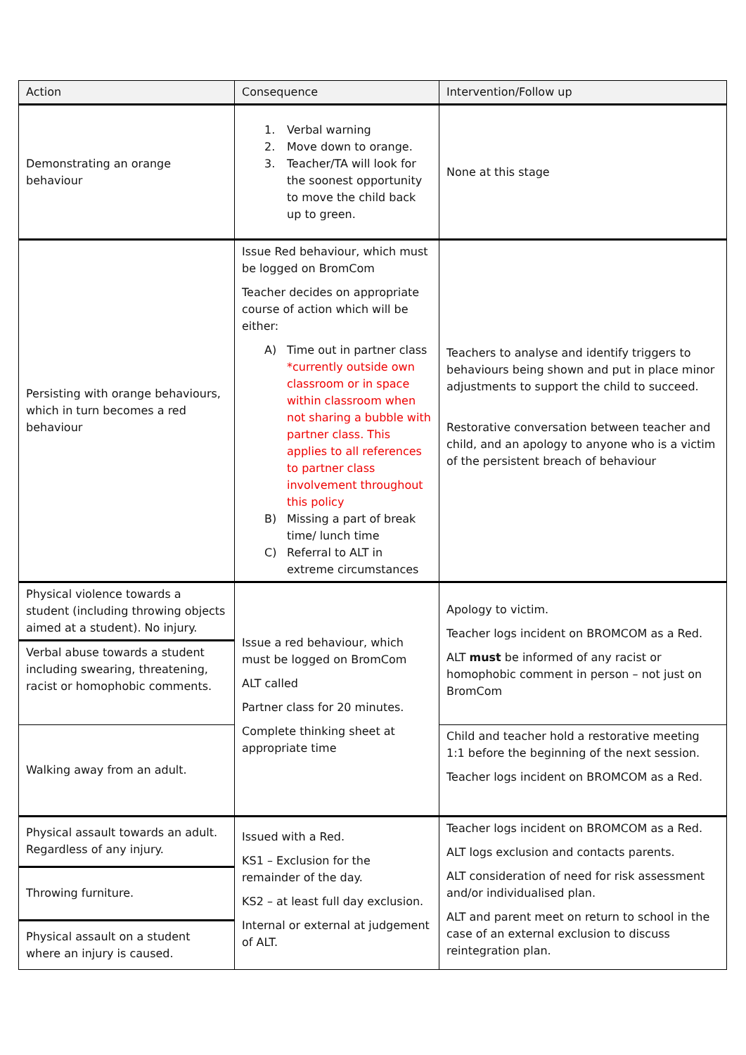| Action | Consequence | Intervention/Follow up |
| --- | --- | --- |
| Demonstrating an orange behaviour | 1. Verbal warning 2. Move down to orange. 3. Teacher/TA will look for the soonest opportunity to move the child back up to green. | None at this stage |
| Persisting with orange behaviours, which in turn becomes a red behaviour | Issue Red behaviour, which must be logged on BromCom Teacher decides on appropriate course of action which will be either: A) Time out in partner class *currently outside own classroom or in space within classroom when not sharing a bubble with partner class. This applies to all references to partner class involvement throughout this policy B) Missing a part of break time/ lunch time C) Referral to ALT in extreme circumstances | Teachers to analyse and identify triggers to behaviours being shown and put in place minor adjustments to support the child to succeed. Restorative conversation between teacher and child, and an apology to anyone who is a victim of the persistent breach of behaviour |
| Physical violence towards a student (including throwing objects aimed at a student). No injury. | Issue a red behaviour, which must be logged on BromCom ALT called Partner class for 20 minutes. Complete thinking sheet at appropriate time | Apology to victim. Teacher logs incident on BROMCOM as a Red. ALT must be informed of any racist or homophobic comment in person – not just on BromCom |
| Verbal abuse towards a student including swearing, threatening, racist or homophobic comments. | | |
| Walking away from an adult. | | Child and teacher hold a restorative meeting 1:1 before the beginning of the next session. Teacher logs incident on BROMCOM as a Red. |
| Physical assault towards an adult. Regardless of any injury. | Issued with a Red. KS1 – Exclusion for the remainder of the day. KS2 – at least full day exclusion. Internal or external at judgement of ALT. | Teacher logs incident on BROMCOM as a Red. ALT logs exclusion and contacts parents. ALT consideration of need for risk assessment and/or individualised plan. ALT and parent meet on return to school in the case of an external exclusion to discuss reintegration plan. |
| Throwing furniture. | | |
| Physical assault on a student where an injury is caused. | | |